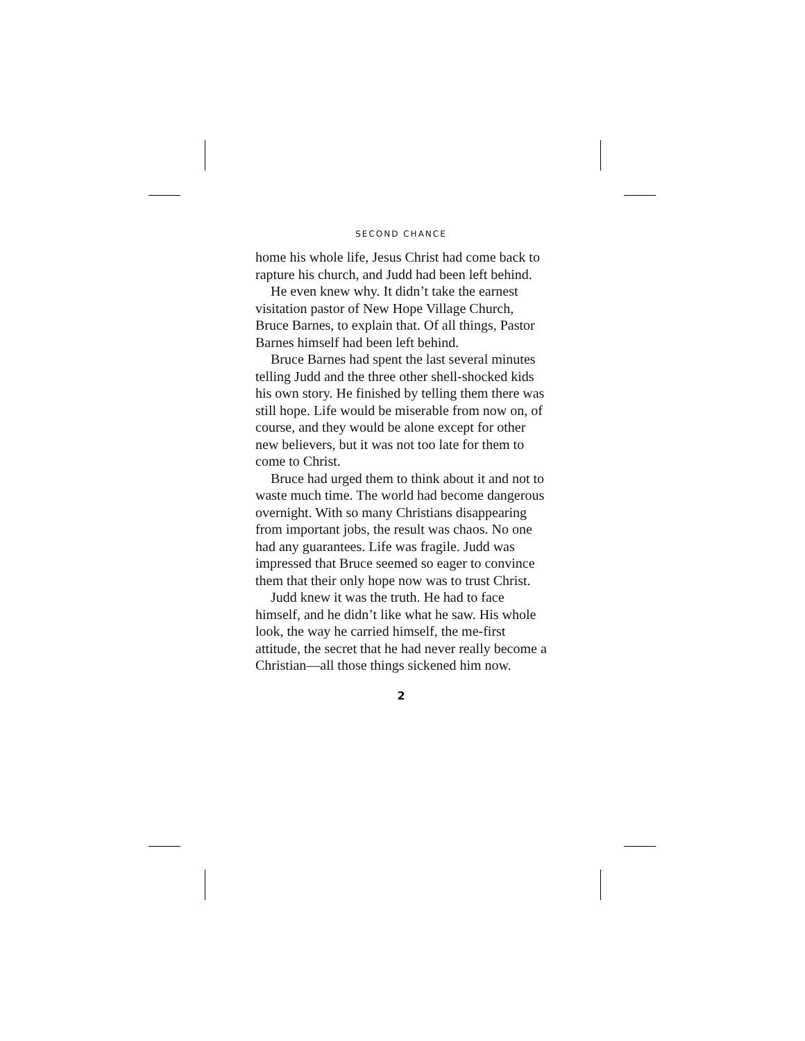SECOND CHANCE
home his whole life, Jesus Christ had come back to rapture his church, and Judd had been left behind.
He even knew why. It didn’t take the earnest visitation pastor of New Hope Village Church, Bruce Barnes, to explain that. Of all things, Pastor Barnes himself had been left behind.
Bruce Barnes had spent the last several minutes telling Judd and the three other shell-shocked kids his own story. He finished by telling them there was still hope. Life would be miserable from now on, of course, and they would be alone except for other new believers, but it was not too late for them to come to Christ.
Bruce had urged them to think about it and not to waste much time. The world had become dangerous overnight. With so many Christians disappearing from important jobs, the result was chaos. No one had any guarantees. Life was fragile. Judd was impressed that Bruce seemed so eager to convince them that their only hope now was to trust Christ.
Judd knew it was the truth. He had to face himself, and he didn’t like what he saw. His whole look, the way he carried himself, the me-first attitude, the secret that he had never really become a Christian—all those things sickened him now.
2